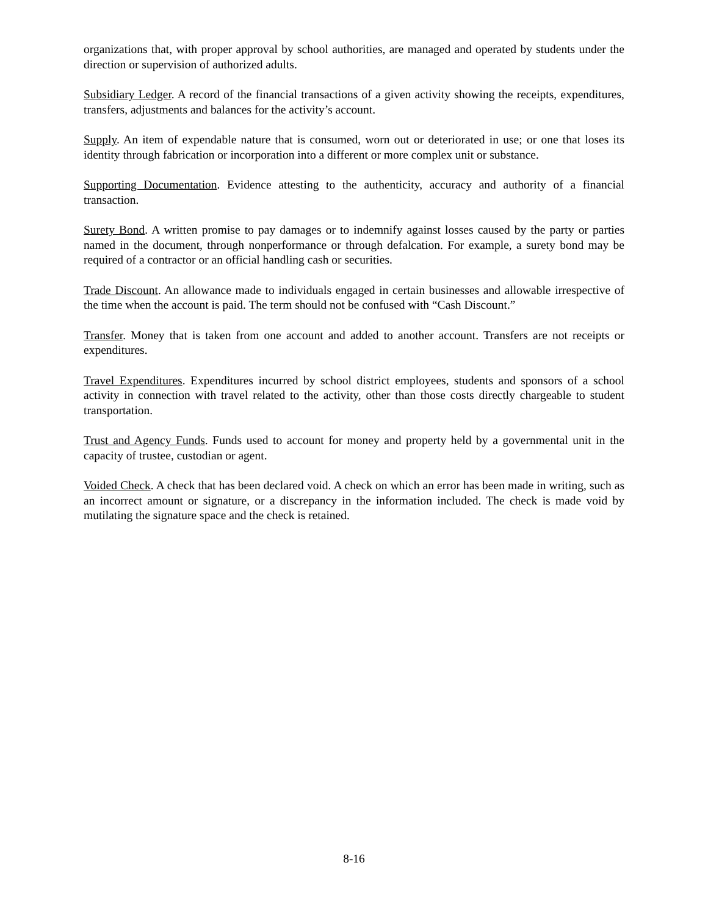organizations that, with proper approval by school authorities, are managed and operated by students under the direction or supervision of authorized adults.
Subsidiary Ledger. A record of the financial transactions of a given activity showing the receipts, expenditures, transfers, adjustments and balances for the activity’s account.
Supply. An item of expendable nature that is consumed, worn out or deteriorated in use; or one that loses its identity through fabrication or incorporation into a different or more complex unit or substance.
Supporting Documentation. Evidence attesting to the authenticity, accuracy and authority of a financial transaction.
Surety Bond. A written promise to pay damages or to indemnify against losses caused by the party or parties named in the document, through nonperformance or through defalcation. For example, a surety bond may be required of a contractor or an official handling cash or securities.
Trade Discount. An allowance made to individuals engaged in certain businesses and allowable irrespective of the time when the account is paid. The term should not be confused with “Cash Discount.”
Transfer. Money that is taken from one account and added to another account. Transfers are not receipts or expenditures.
Travel Expenditures. Expenditures incurred by school district employees, students and sponsors of a school activity in connection with travel related to the activity, other than those costs directly chargeable to student transportation.
Trust and Agency Funds. Funds used to account for money and property held by a governmental unit in the capacity of trustee, custodian or agent.
Voided Check. A check that has been declared void. A check on which an error has been made in writing, such as an incorrect amount or signature, or a discrepancy in the information included. The check is made void by mutilating the signature space and the check is retained.
8-16